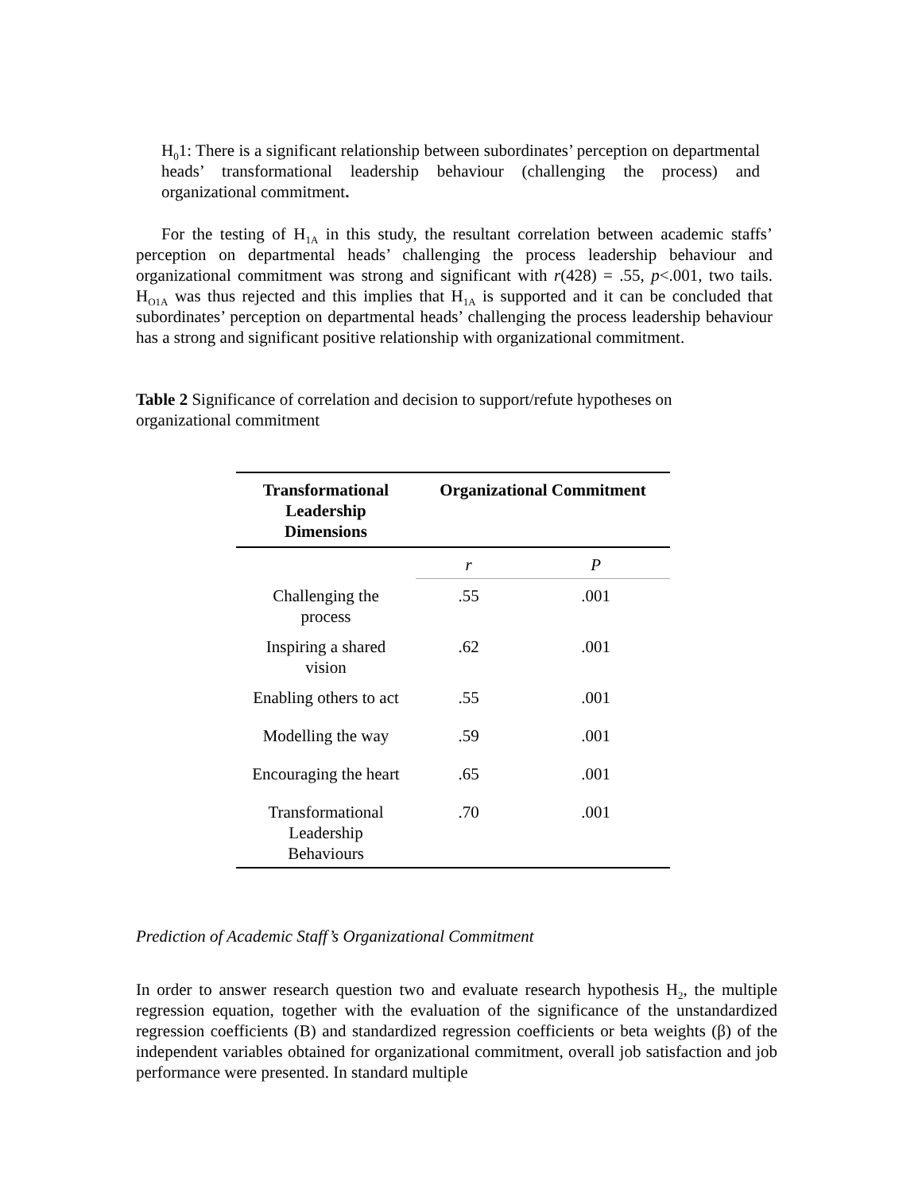H<sub>0</sub>1: There is a significant relationship between subordinates’ perception on departmental heads’ transformational leadership behaviour (challenging the process) and organizational commitment.
For the testing of H<sub>1A</sub> in this study, the resultant correlation between academic staffs’ perception on departmental heads’ challenging the process leadership behaviour and organizational commitment was strong and significant with r(428) = .55, p<.001, two tails. H<sub>O1A</sub> was thus rejected and this implies that H<sub>1A</sub> is supported and it can be concluded that subordinates’ perception on departmental heads’ challenging the process leadership behaviour has a strong and significant positive relationship with organizational commitment.
Table 2 Significance of correlation and decision to support/refute hypotheses on organizational commitment
| Transformational Leadership Dimensions | Organizational Commitment | |
| --- | --- | --- |
| | r | P |
| Challenging the process | .55 | .001 |
| Inspiring a shared vision | .62 | .001 |
| Enabling others to act | .55 | .001 |
| Modelling the way | .59 | .001 |
| Encouraging the heart | .65 | .001 |
| Transformational Leadership Behaviours | .70 | .001 |
Prediction of Academic Staff’s Organizational Commitment
In order to answer research question two and evaluate research hypothesis H<sub>2</sub>, the multiple regression equation, together with the evaluation of the significance of the unstandardized regression coefficients (B) and standardized regression coefficients or beta weights (β) of the independent variables obtained for organizational commitment, overall job satisfaction and job performance were presented. In standard multiple